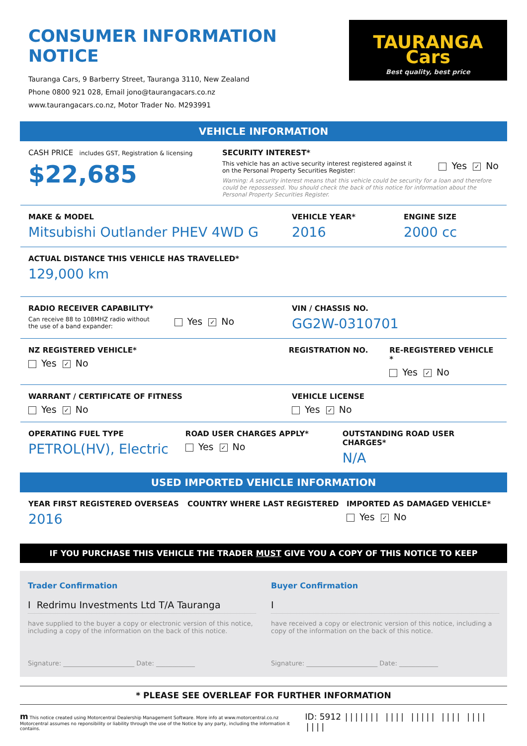CONSUMER INFORMATION NOTICE
Tauranga Cars, 9 Barberry Street, Tauranga 3110, New Zealand
Phone 0800 921 028, Email jono@taurangacars.co.nz
www.taurangacars.co.nz, Motor Trader No. M293991
TAURANGA Cars
Best quality, best price
VEHICLE INFORMATION
CASH PRICE includes GST, Registration & licensing
$22,685
SECURITY INTEREST*
This vehicle has an active security interest registered against it
on the Personal Property Securities Register:
Yes ✓ No
Warning: A security interest means that this vehicle could be security for a loan and therefore could be repossessed. You should check the back of this notice for information about the Personal Property Securities Register.
MAKE & MODEL
Mitsubishi Outlander PHEV 4WD G
VEHICLE YEAR*
2016
ENGINE SIZE
2000 cc
ACTUAL DISTANCE THIS VEHICLE HAS TRAVELLED*
129,000 km
RADIO RECEIVER CAPABILITY*
Can receive 88 to 108MHZ radio without
the use of a band expander:
Yes ✓ No
VIN / CHASSIS NO.
GG2W-0310701
NZ REGISTERED VEHICLE*
Yes ✓ No
REGISTRATION NO. RE-REGISTERED VEHICLE *
Yes ✓ No
WARRANT / CERTIFICATE OF FITNESS
Yes ✓ No
VEHICLE LICENSE
Yes ✓ No
OPERATING FUEL TYPE
PETROL(HV), Electric
ROAD USER CHARGES APPLY*
Yes ✓ No
OUTSTANDING ROAD USER CHARGES*
N/A
USED IMPORTED VEHICLE INFORMATION
YEAR FIRST REGISTERED OVERSEAS
2016
COUNTRY WHERE LAST REGISTERED IMPORTED AS DAMAGED VEHICLE*
Yes ✓ No
IF YOU PURCHASE THIS VEHICLE THE TRADER MUST GIVE YOU A COPY OF THIS NOTICE TO KEEP
Trader Confirmation
I Redrimu Investments Ltd T/A Tauranga
have supplied to the buyer a copy or electronic version of this notice, including a copy of the information on the back of this notice.
Signature: ______________________ Date: ____________
Buyer Confirmation
I
have received a copy or electronic version of this notice, including a copy of the information on the back of this notice.
Signature: ______________________ Date: ____________
* PLEASE SEE OVERLEAF FOR FURTHER INFORMATION
m This notice created using Motorcentral Dealership Management Software. More info at www.motorcentral.co.nz
Motorcentral assumes no reponsibility or liability through the use of the Notice by any party, including the information it contains.
ID: 5912 ||||||| |||| ||||| |||| |||| ||||